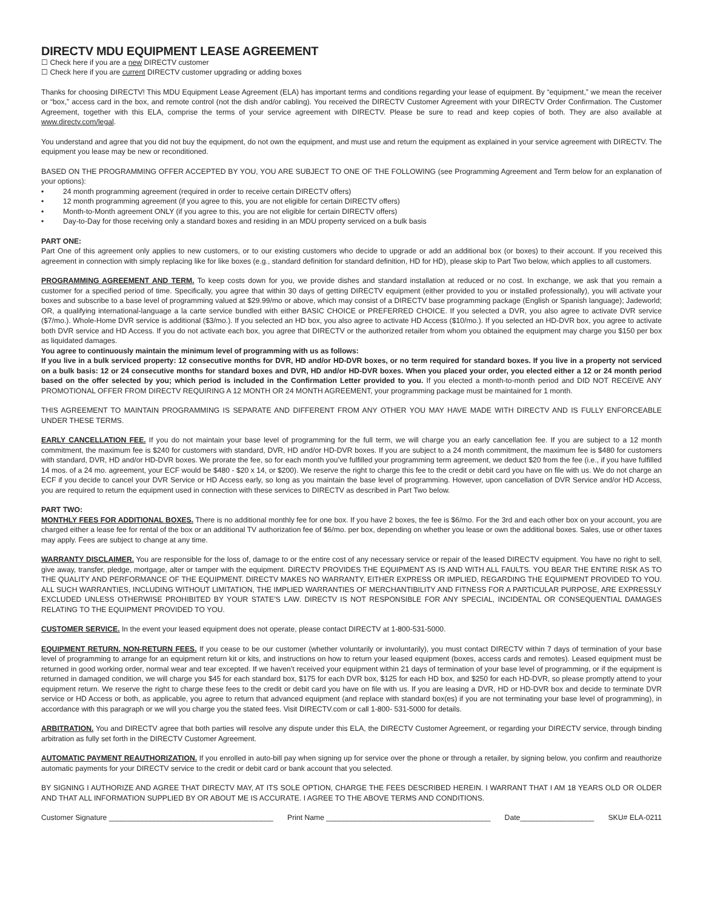DIRECTV MDU EQUIPMENT LEASE AGREEMENT
☐ Check here if you are a new DIRECTV customer
☐ Check here if you are current DIRECTV customer upgrading or adding boxes
Thanks for choosing DIRECTV! This MDU Equipment Lease Agreement (ELA) has important terms and conditions regarding your lease of equipment. By “equipment,” we mean the receiver or “box,” access card in the box, and remote control (not the dish and/or cabling). You received the DIRECTV Customer Agreement with your DIRECTV Order Confirmation. The Customer Agreement, together with this ELA, comprise the terms of your service agreement with DIRECTV. Please be sure to read and keep copies of both. They are also available at www.directv.com/legal.
You understand and agree that you did not buy the equipment, do not own the equipment, and must use and return the equipment as explained in your service agreement with DIRECTV. The equipment you lease may be new or reconditioned.
BASED ON THE PROGRAMMING OFFER ACCEPTED BY YOU, YOU ARE SUBJECT TO ONE OF THE FOLLOWING (see Programming Agreement and Term below for an explanation of your options):
• 24 month programming agreement (required in order to receive certain DIRECTV offers)
• 12 month programming agreement (if you agree to this, you are not eligible for certain DIRECTV offers)
• Month-to-Month agreement ONLY (if you agree to this, you are not eligible for certain DIRECTV offers)
• Day-to-Day for those receiving only a standard boxes and residing in an MDU property serviced on a bulk basis
PART ONE:
Part One of this agreement only applies to new customers, or to our existing customers who decide to upgrade or add an additional box (or boxes) to their account. If you received this agreement in connection with simply replacing like for like boxes (e.g., standard definition for standard definition, HD for HD), please skip to Part Two below, which applies to all customers.
PROGRAMMING AGREEMENT AND TERM. To keep costs down for you, we provide dishes and standard installation at reduced or no cost. In exchange, we ask that you remain a customer for a specified period of time. Specifically, you agree that within 30 days of getting DIRECTV equipment (either provided to you or installed professionally), you will activate your boxes and subscribe to a base level of programming valued at $29.99/mo or above, which may consist of a DIRECTV base programming package (English or Spanish language); Jadeworld; OR, a qualifying international-language a la carte service bundled with either BASIC CHOICE or PREFERRED CHOICE. If you selected a DVR, you also agree to activate DVR service ($7/mo.). Whole-Home DVR service is additional ($3/mo.). If you selected an HD box, you also agree to activate HD Access ($10/mo.). If you selected an HD-DVR box, you agree to activate both DVR service and HD Access. If you do not activate each box, you agree that DIRECTV or the authorized retailer from whom you obtained the equipment may charge you $150 per box as liquidated damages.
You agree to continuously maintain the minimum level of programming with us as follows:
If you live in a bulk serviced property: 12 consecutive months for DVR, HD and/or HD-DVR boxes, or no term required for standard boxes. If you live in a property not serviced on a bulk basis: 12 or 24 consecutive months for standard boxes and DVR, HD and/or HD-DVR boxes. When you placed your order, you elected either a 12 or 24 month period based on the offer selected by you; which period is included in the Confirmation Letter provided to you. If you elected a month-to-month period and DID NOT RECEIVE ANY PROMOTIONAL OFFER FROM DIRECTV REQUIRING A 12 MONTH OR 24 MONTH AGREEMENT, your programming package must be maintained for 1 month.
THIS AGREEMENT TO MAINTAIN PROGRAMMING IS SEPARATE AND DIFFERENT FROM ANY OTHER YOU MAY HAVE MADE WITH DIRECTV AND IS FULLY ENFORCEABLE UNDER THESE TERMS.
EARLY CANCELLATION FEE. If you do not maintain your base level of programming for the full term, we will charge you an early cancellation fee. If you are subject to a 12 month commitment, the maximum fee is $240 for customers with standard, DVR, HD and/or HD-DVR boxes. If you are subject to a 24 month commitment, the maximum fee is $480 for customers with standard, DVR, HD and/or HD-DVR boxes. We prorate the fee, so for each month you’ve fulfilled your programming term agreement, we deduct $20 from the fee (i.e., if you have fulfilled 14 mos. of a 24 mo. agreement, your ECF would be $480 - $20 x 14, or $200). We reserve the right to charge this fee to the credit or debit card you have on file with us. We do not charge an ECF if you decide to cancel your DVR Service or HD Access early, so long as you maintain the base level of programming. However, upon cancellation of DVR Service and/or HD Access, you are required to return the equipment used in connection with these services to DIRECTV as described in Part Two below.
PART TWO:
MONTHLY FEES FOR ADDITIONAL BOXES. There is no additional monthly fee for one box. If you have 2 boxes, the fee is $6/mo. For the 3rd and each other box on your account, you are charged either a lease fee for rental of the box or an additional TV authorization fee of $6/mo. per box, depending on whether you lease or own the additional boxes. Sales, use or other taxes may apply. Fees are subject to change at any time.
WARRANTY DISCLAIMER. You are responsible for the loss of, damage to or the entire cost of any necessary service or repair of the leased DIRECTV equipment. You have no right to sell, give away, transfer, pledge, mortgage, alter or tamper with the equipment. DIRECTV PROVIDES THE EQUIPMENT AS IS AND WITH ALL FAULTS. YOU BEAR THE ENTIRE RISK AS TO THE QUALITY AND PERFORMANCE OF THE EQUIPMENT. DIRECTV MAKES NO WARRANTY, EITHER EXPRESS OR IMPLIED, REGARDING THE EQUIPMENT PROVIDED TO YOU. ALL SUCH WARRANTIES, INCLUDING WITHOUT LIMITATION, THE IMPLIED WARRANTIES OF MERCHANTIBILITY AND FITNESS FOR A PARTICULAR PURPOSE, ARE EXPRESSLY EXCLUDED UNLESS OTHERWISE PROHIBITED BY YOUR STATE’S LAW. DIRECTV IS NOT RESPONSIBLE FOR ANY SPECIAL, INCIDENTAL OR CONSEQUENTIAL DAMAGES RELATING TO THE EQUIPMENT PROVIDED TO YOU.
CUSTOMER SERVICE. In the event your leased equipment does not operate, please contact DIRECTV at 1-800-531-5000.
EQUIPMENT RETURN, NON-RETURN FEES. If you cease to be our customer (whether voluntarily or involuntarily), you must contact DIRECTV within 7 days of termination of your base level of programming to arrange for an equipment return kit or kits, and instructions on how to return your leased equipment (boxes, access cards and remotes). Leased equipment must be returned in good working order, normal wear and tear excepted. If we haven’t received your equipment within 21 days of termination of your base level of programming, or if the equipment is returned in damaged condition, we will charge you $45 for each standard box, $175 for each DVR box, $125 for each HD box, and $250 for each HD-DVR, so please promptly attend to your equipment return. We reserve the right to charge these fees to the credit or debit card you have on file with us. If you are leasing a DVR, HD or HD-DVR box and decide to terminate DVR service or HD Access or both, as applicable, you agree to return that advanced equipment (and replace with standard box(es) if you are not terminating your base level of programming), in accordance with this paragraph or we will you charge you the stated fees. Visit DIRECTV.com or call 1-800- 531-5000 for details.
ARBITRATION. You and DIRECTV agree that both parties will resolve any dispute under this ELA, the DIRECTV Customer Agreement, or regarding your DIRECTV service, through binding arbitration as fully set forth in the DIRECTV Customer Agreement.
AUTOMATIC PAYMENT REAUTHORIZATION. If you enrolled in auto-bill pay when signing up for service over the phone or through a retailer, by signing below, you confirm and reauthorize automatic payments for your DIRECTV service to the credit or debit card or bank account that you selected.
BY SIGNING I AUTHORIZE AND AGREE THAT DIRECTV MAY, AT ITS SOLE OPTION, CHARGE THE FEES DESCRIBED HEREIN. I WARRANT THAT I AM 18 YEARS OLD OR OLDER AND THAT ALL INFORMATION SUPPLIED BY OR ABOUT ME IS ACCURATE. I AGREE TO THE ABOVE TERMS AND CONDITIONS.
Customer Signature ________________________________________ Print Name ________________________________________ Date__________________ SKU# ELA-0211